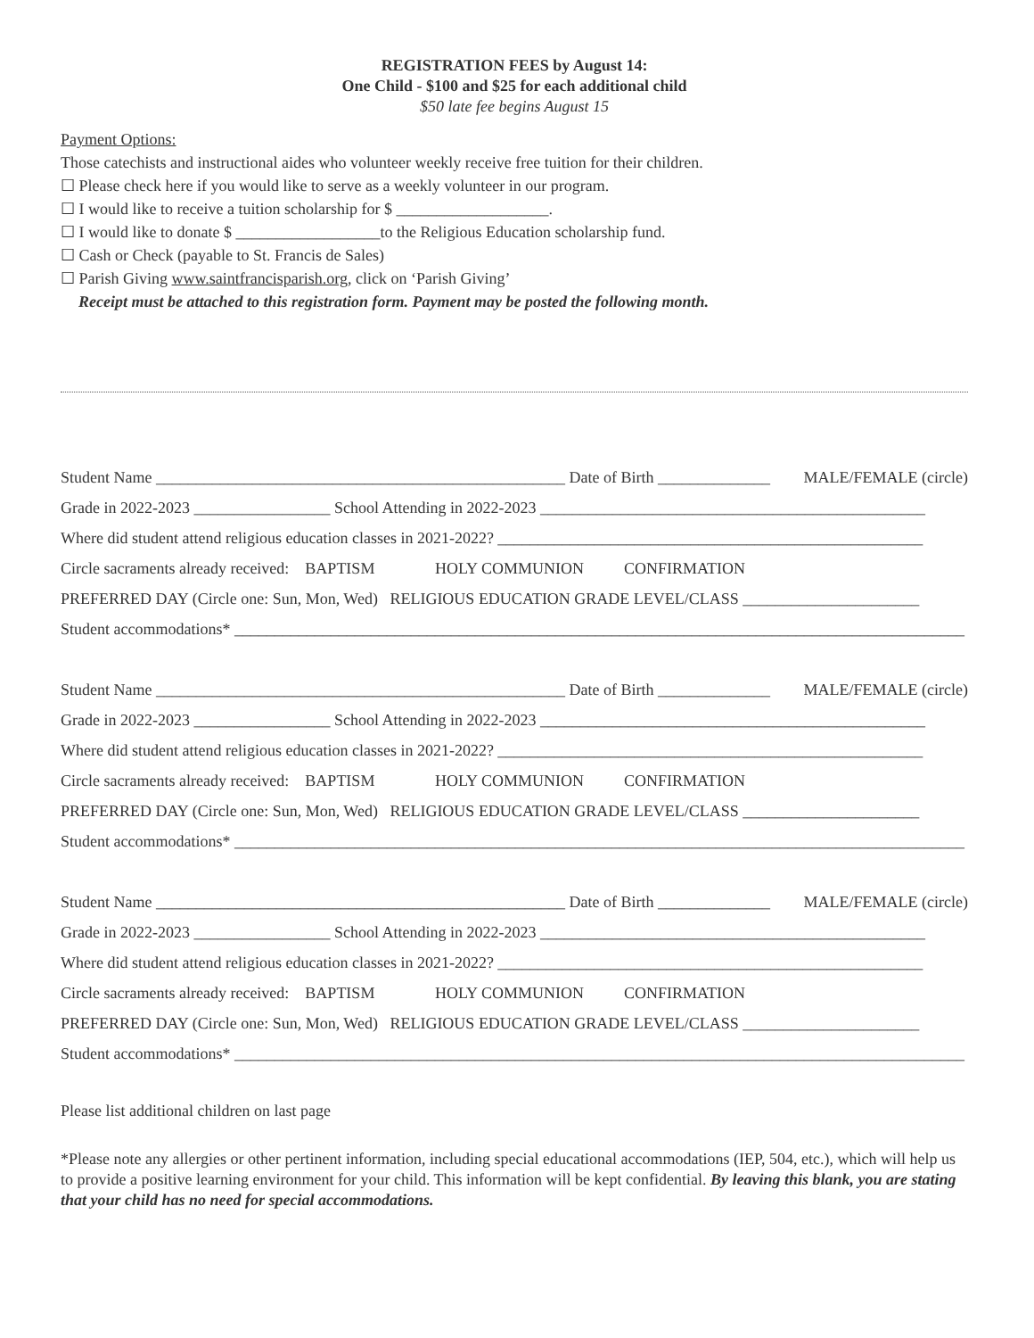REGISTRATION FEES by August 14:
One Child - $100 and $25 for each additional child
$50 late fee begins August 15
Payment Options:
Those catechists and instructional aides who volunteer weekly receive free tuition for their children.
☐ Please check here if you would like to serve as a weekly volunteer in our program.
☐ I would like to receive a tuition scholarship for $ ___________________.
☐ I would like to donate $ __________________to the Religious Education scholarship fund.
☐ Cash or Check (payable to St. Francis de Sales)
☐ Parish Giving www.saintfrancisparish.org, click on ‘Parish Giving’
Receipt must be attached to this registration form. Payment may be posted the following month.
Student Name ___________________________________________________ Date of Birth ______________ MALE/FEMALE (circle)
Grade in 2022-2023 _________________ School Attending in 2022-2023 ________________________________________________
Where did student attend religious education classes in 2021-2022? _____________________________________________________
Circle sacraments already received: BAPTISM HOLY COMMUNION CONFIRMATION
PREFERRED DAY (Circle one: Sun, Mon, Wed) RELIGIOUS EDUCATION GRADE LEVEL/CLASS ______________________
Student accommodations* ___________________________________________________________________________________________
Student Name ___________________________________________________ Date of Birth ______________ MALE/FEMALE (circle)
Grade in 2022-2023 _________________ School Attending in 2022-2023 ________________________________________________
Where did student attend religious education classes in 2021-2022? _____________________________________________________
Circle sacraments already received: BAPTISM HOLY COMMUNION CONFIRMATION
PREFERRED DAY (Circle one: Sun, Mon, Wed) RELIGIOUS EDUCATION GRADE LEVEL/CLASS ______________________
Student accommodations* ___________________________________________________________________________________________
Student Name ___________________________________________________ Date of Birth ______________ MALE/FEMALE (circle)
Grade in 2022-2023 _________________ School Attending in 2022-2023 ________________________________________________
Where did student attend religious education classes in 2021-2022? _____________________________________________________
Circle sacraments already received: BAPTISM HOLY COMMUNION CONFIRMATION
PREFERRED DAY (Circle one: Sun, Mon, Wed) RELIGIOUS EDUCATION GRADE LEVEL/CLASS ______________________
Student accommodations* ___________________________________________________________________________________________
Please list additional children on last page
*Please note any allergies or other pertinent information, including special educational accommodations (IEP, 504, etc.), which will help us to provide a positive learning environment for your child. This information will be kept confidential. By leaving this blank, you are stating that your child has no need for special accommodations.